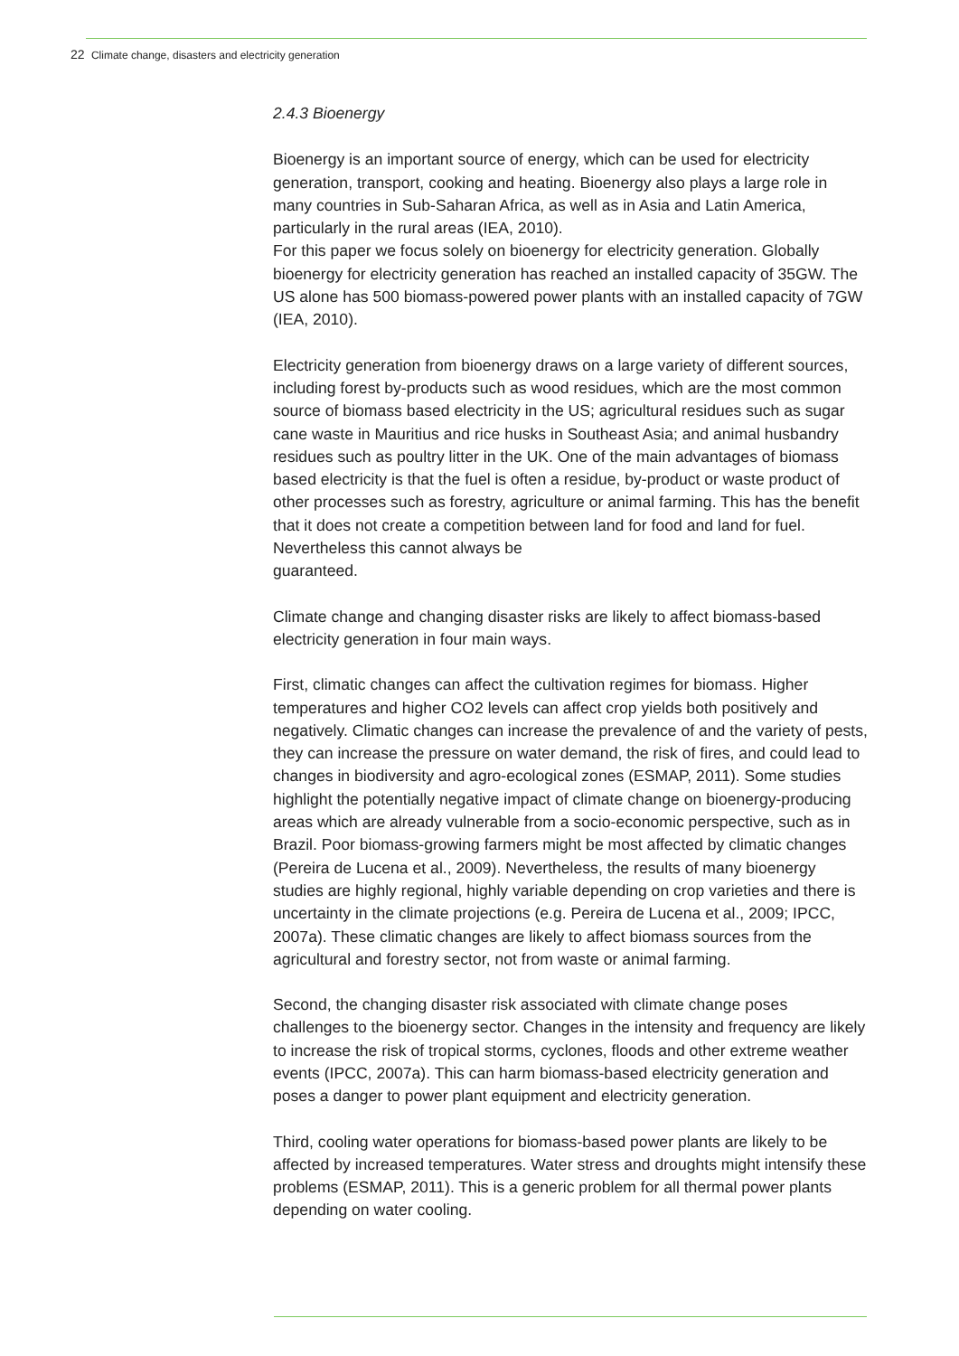22 Climate change, disasters and electricity generation
2.4.3 Bioenergy
Bioenergy is an important source of energy, which can be used for electricity generation, transport, cooking and heating. Bioenergy also plays a large role in many countries in Sub-Saharan Africa, as well as in Asia and Latin America, particularly in the rural areas (IEA, 2010).
For this paper we focus solely on bioenergy for electricity generation. Globally bioenergy for electricity generation has reached an installed capacity of 35GW. The US alone has 500 biomass-powered power plants with an installed capacity of 7GW (IEA, 2010).
Electricity generation from bioenergy draws on a large variety of different sources, including forest by-products such as wood residues, which are the most common source of biomass based electricity in the US; agricultural residues such as sugar cane waste in Mauritius and rice husks in Southeast Asia; and animal husbandry residues such as poultry litter in the UK. One of the main advantages of biomass based electricity is that the fuel is often a residue, by-product or waste product of other processes such as forestry, agriculture or animal farming. This has the benefit that it does not create a competition between land for food and land for fuel. Nevertheless this cannot always be
guaranteed.
Climate change and changing disaster risks are likely to affect biomass-based electricity generation in four main ways.
First, climatic changes can affect the cultivation regimes for biomass. Higher temperatures and higher CO2 levels can affect crop yields both positively and negatively. Climatic changes can increase the prevalence of and the variety of pests, they can increase the pressure on water demand, the risk of fires, and could lead to changes in biodiversity and agro-ecological zones (ESMAP, 2011). Some studies highlight the potentially negative impact of climate change on bioenergy-producing areas which are already vulnerable from a socio-economic perspective, such as in Brazil. Poor biomass-growing farmers might be most affected by climatic changes (Pereira de Lucena et al., 2009). Nevertheless, the results of many bioenergy studies are highly regional, highly variable depending on crop varieties and there is uncertainty in the climate projections (e.g. Pereira de Lucena et al., 2009; IPCC, 2007a). These climatic changes are likely to affect biomass sources from the agricultural and forestry sector, not from waste or animal farming.
Second, the changing disaster risk associated with climate change poses challenges to the bioenergy sector. Changes in the intensity and frequency are likely to increase the risk of tropical storms, cyclones, floods and other extreme weather events (IPCC, 2007a). This can harm biomass-based electricity generation and poses a danger to power plant equipment and electricity generation.
Third, cooling water operations for biomass-based power plants are likely to be affected by increased temperatures. Water stress and droughts might intensify these problems (ESMAP, 2011). This is a generic problem for all thermal power plants depending on water cooling.